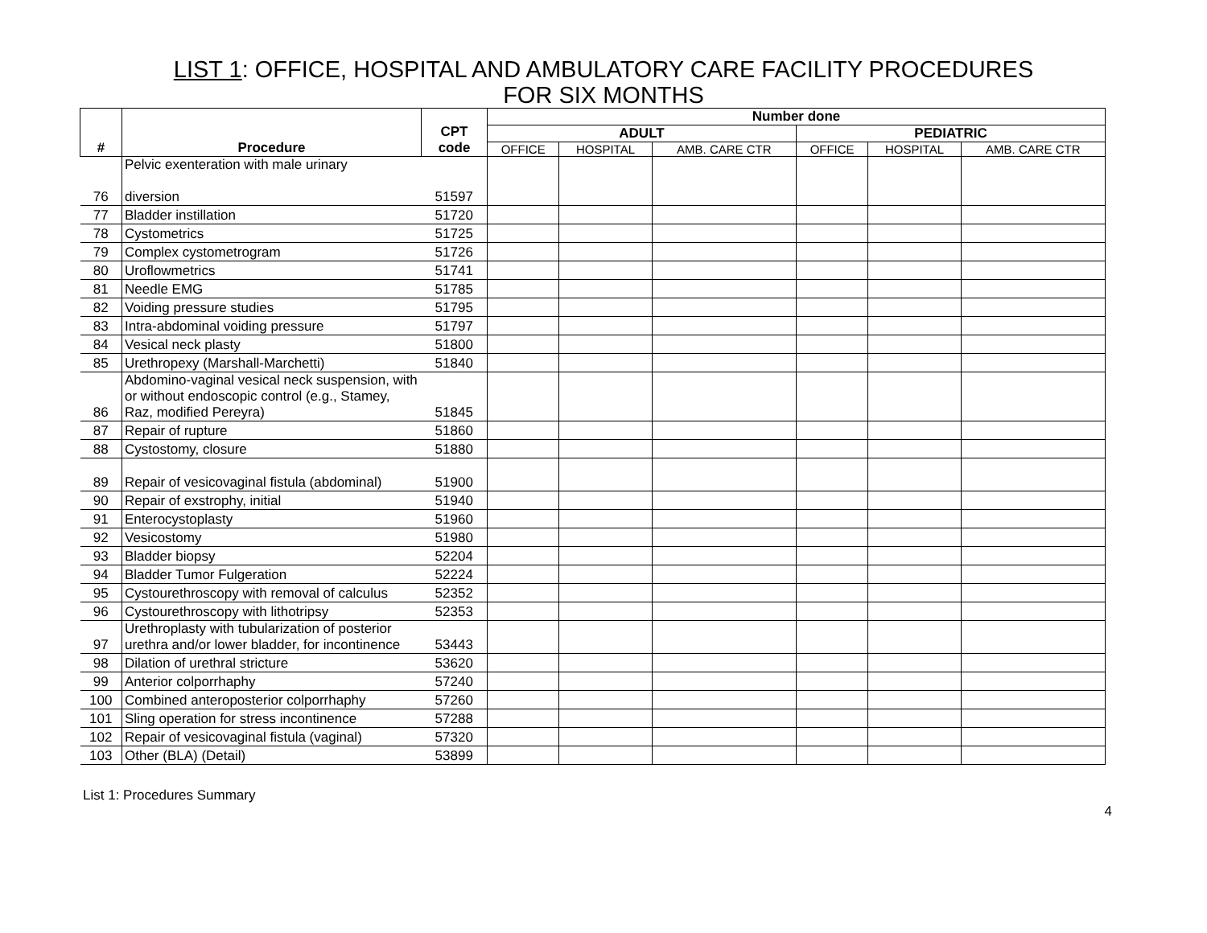LIST 1: OFFICE, HOSPITAL AND AMBULATORY CARE FACILITY PROCEDURES
FOR SIX MONTHS
| # | Procedure | CPT code | Number done | | | | | |
| --- | --- | --- | --- | --- | --- | --- | --- | --- |
| | | | ADULT | | | PEDIATRIC | | |
| | | | OFFICE | HOSPITAL | AMB. CARE CTR | OFFICE | HOSPITAL | AMB. CARE CTR |
| 76 | Pelvic exenteration with male urinary diversion | 51597 | | | | | | |
| 77 | Bladder instillation | 51720 | | | | | | |
| 78 | Cystometrics | 51725 | | | | | | |
| 79 | Complex cystometrogram | 51726 | | | | | | |
| 80 | Uroflowmetrics | 51741 | | | | | | |
| 81 | Needle EMG | 51785 | | | | | | |
| 82 | Voiding pressure studies | 51795 | | | | | | |
| 83 | Intra-abdominal voiding pressure | 51797 | | | | | | |
| 84 | Vesical neck plasty | 51800 | | | | | | |
| 85 | Urethropexy (Marshall-Marchetti) | 51840 | | | | | | |
| 86 | Abdomino-vaginal vesical neck suspension, with or without endoscopic control (e.g., Stamey, Raz, modified Pereyra) | 51845 | | | | | | |
| 87 | Repair of rupture | 51860 | | | | | | |
| 88 | Cystostomy, closure | 51880 | | | | | | |
| 89 | Repair of vesicovaginal fistula (abdominal) | 51900 | | | | | | |
| 90 | Repair of exstrophy, initial | 51940 | | | | | | |
| 91 | Enterocystoplasty | 51960 | | | | | | |
| 92 | Vesicostomy | 51980 | | | | | | |
| 93 | Bladder biopsy | 52204 | | | | | | |
| 94 | Bladder Tumor Fulgeration | 52224 | | | | | | |
| 95 | Cystourethroscopy with removal of calculus | 52352 | | | | | | |
| 96 | Cystourethroscopy with lithotripsy | 52353 | | | | | | |
| 97 | Urethroplasty with tubularization of posterior urethra and/or lower bladder, for incontinence | 53443 | | | | | | |
| 98 | Dilation of urethral stricture | 53620 | | | | | | |
| 99 | Anterior colporrhaphy | 57240 | | | | | | |
| 100 | Combined anteroposterior colporrhaphy | 57260 | | | | | | |
| 101 | Sling operation for stress incontinence | 57288 | | | | | | |
| 102 | Repair of vesicovaginal fistula (vaginal) | 57320 | | | | | | |
| 103 | Other (BLA) (Detail) | 53899 | | | | | | |
List 1: Procedures Summary
4